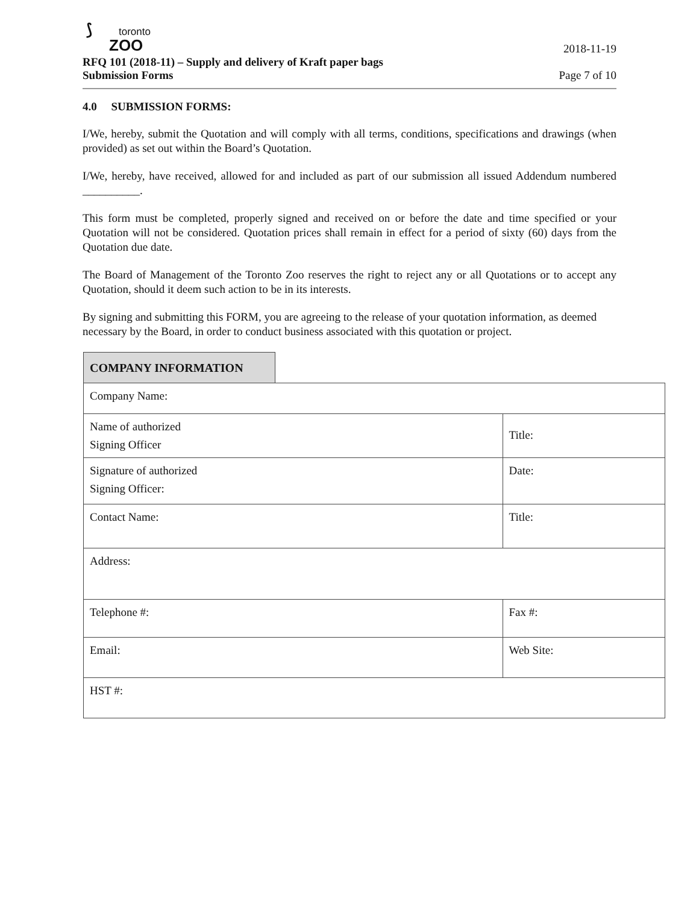⟆ toronto
ZOO
RFQ 101 (2018-11) – Supply and delivery of Kraft paper bags
Submission Forms
2018-11-19
Page 7 of 10
4.0 SUBMISSION FORMS:
I/We, hereby, submit the Quotation and will comply with all terms, conditions, specifications and drawings (when provided) as set out within the Board’s Quotation.
I/We, hereby, have received, allowed for and included as part of our submission all issued Addendum numbered __________.
This form must be completed, properly signed and received on or before the date and time specified or your Quotation will not be considered. Quotation prices shall remain in effect for a period of sixty (60) days from the Quotation due date.
The Board of Management of the Toronto Zoo reserves the right to reject any or all Quotations or to accept any Quotation, should it deem such action to be in its interests.
By signing and submitting this FORM, you are agreeing to the release of your quotation information, as deemed necessary by the Board, in order to conduct business associated with this quotation or project.
| COMPANY INFORMATION | | |
| Company Name: | | |
| Name of authorized Signing Officer | | Title: |
| Signature of authorized Signing Officer: | | Date: |
| Contact Name: | | Title: |
| Address: | | |
| Telephone #: | | Fax #: |
| Email: | | Web Site: |
| HST #: | | |